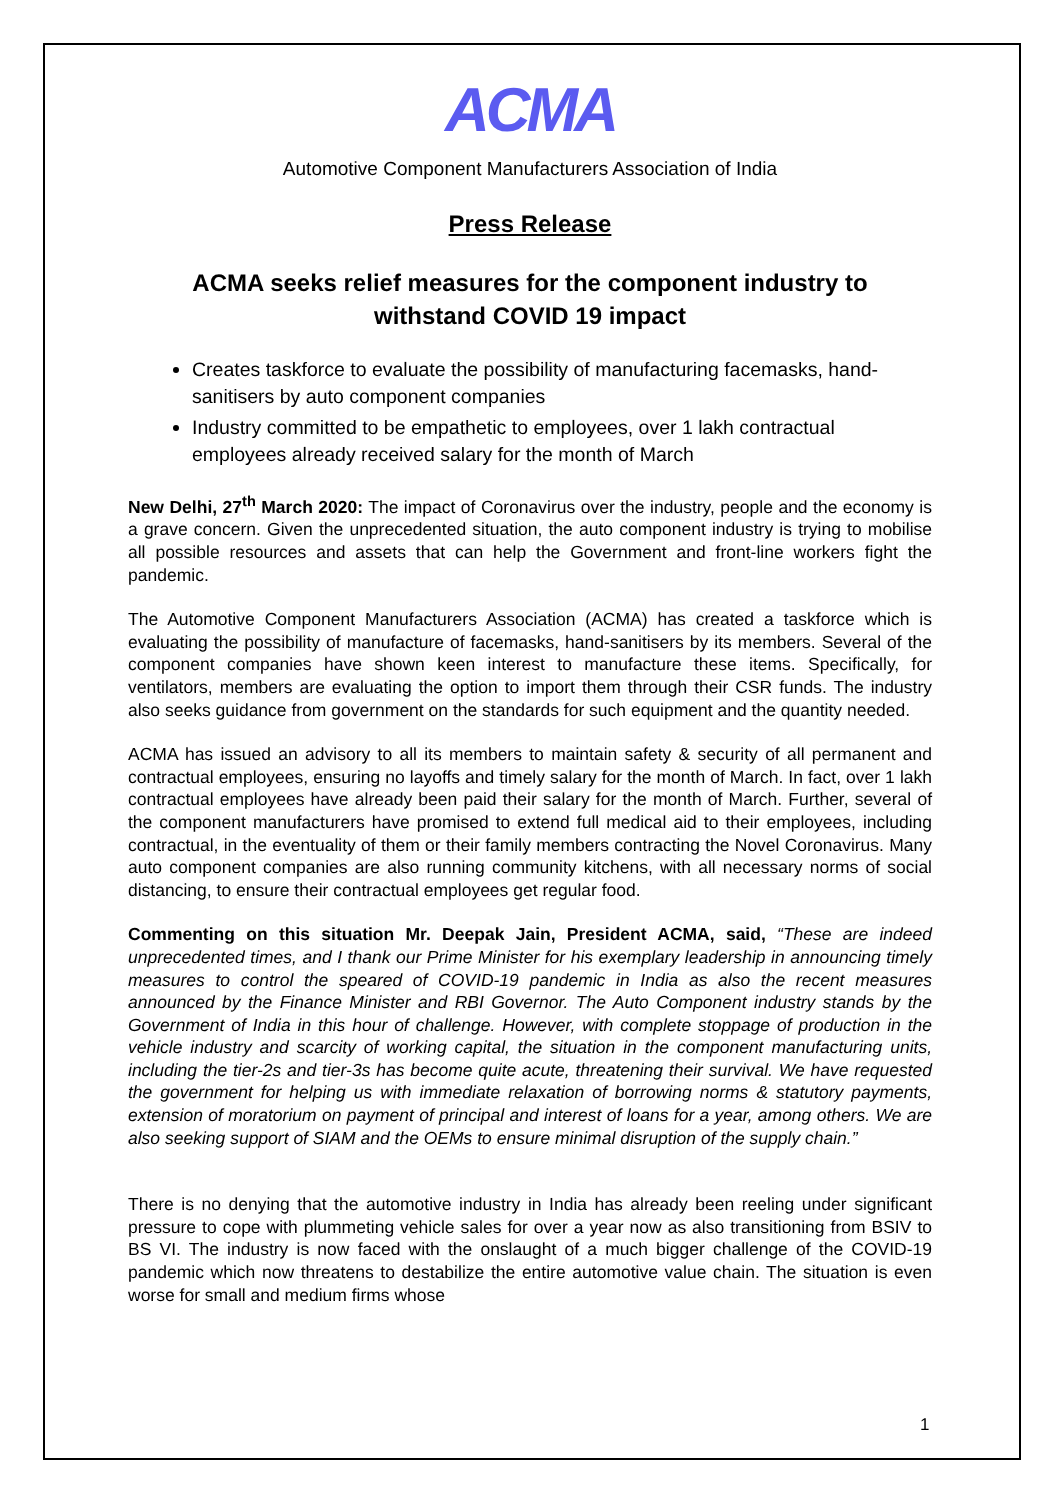ACMA
Automotive Component Manufacturers Association of India
Press Release
ACMA seeks relief measures for the component industry to withstand COVID 19 impact
Creates taskforce to evaluate the possibility of manufacturing facemasks, hand-sanitisers by auto component companies
Industry committed to be empathetic to employees, over 1 lakh contractual employees already received salary for the month of March
New Delhi, 27<sup>th</sup> March 2020: The impact of Coronavirus over the industry, people and the economy is a grave concern. Given the unprecedented situation, the auto component industry is trying to mobilise all possible resources and assets that can help the Government and front-line workers fight the pandemic.
The Automotive Component Manufacturers Association (ACMA) has created a taskforce which is evaluating the possibility of manufacture of facemasks, hand-sanitisers by its members. Several of the component companies have shown keen interest to manufacture these items. Specifically, for ventilators, members are evaluating the option to import them through their CSR funds. The industry also seeks guidance from government on the standards for such equipment and the quantity needed.
ACMA has issued an advisory to all its members to maintain safety & security of all permanent and contractual employees, ensuring no layoffs and timely salary for the month of March. In fact, over 1 lakh contractual employees have already been paid their salary for the month of March. Further, several of the component manufacturers have promised to extend full medical aid to their employees, including contractual, in the eventuality of them or their family members contracting the Novel Coronavirus. Many auto component companies are also running community kitchens, with all necessary norms of social distancing, to ensure their contractual employees get regular food.
Commenting on this situation Mr. Deepak Jain, President ACMA, said, “These are indeed unprecedented times, and I thank our Prime Minister for his exemplary leadership in announcing timely measures to control the speared of COVID-19 pandemic in India as also the recent measures announced by the Finance Minister and RBI Governor. The Auto Component industry stands by the Government of India in this hour of challenge. However, with complete stoppage of production in the vehicle industry and scarcity of working capital, the situation in the component manufacturing units, including the tier-2s and tier-3s has become quite acute, threatening their survival. We have requested the government for helping us with immediate relaxation of borrowing norms & statutory payments, extension of moratorium on payment of principal and interest of loans for a year, among others. We are also seeking support of SIAM and the OEMs to ensure minimal disruption of the supply chain.”
There is no denying that the automotive industry in India has already been reeling under significant pressure to cope with plummeting vehicle sales for over a year now as also transitioning from BSIV to BS VI. The industry is now faced with the onslaught of a much bigger challenge of the COVID-19 pandemic which now threatens to destabilize the entire automotive value chain. The situation is even worse for small and medium firms whose
1